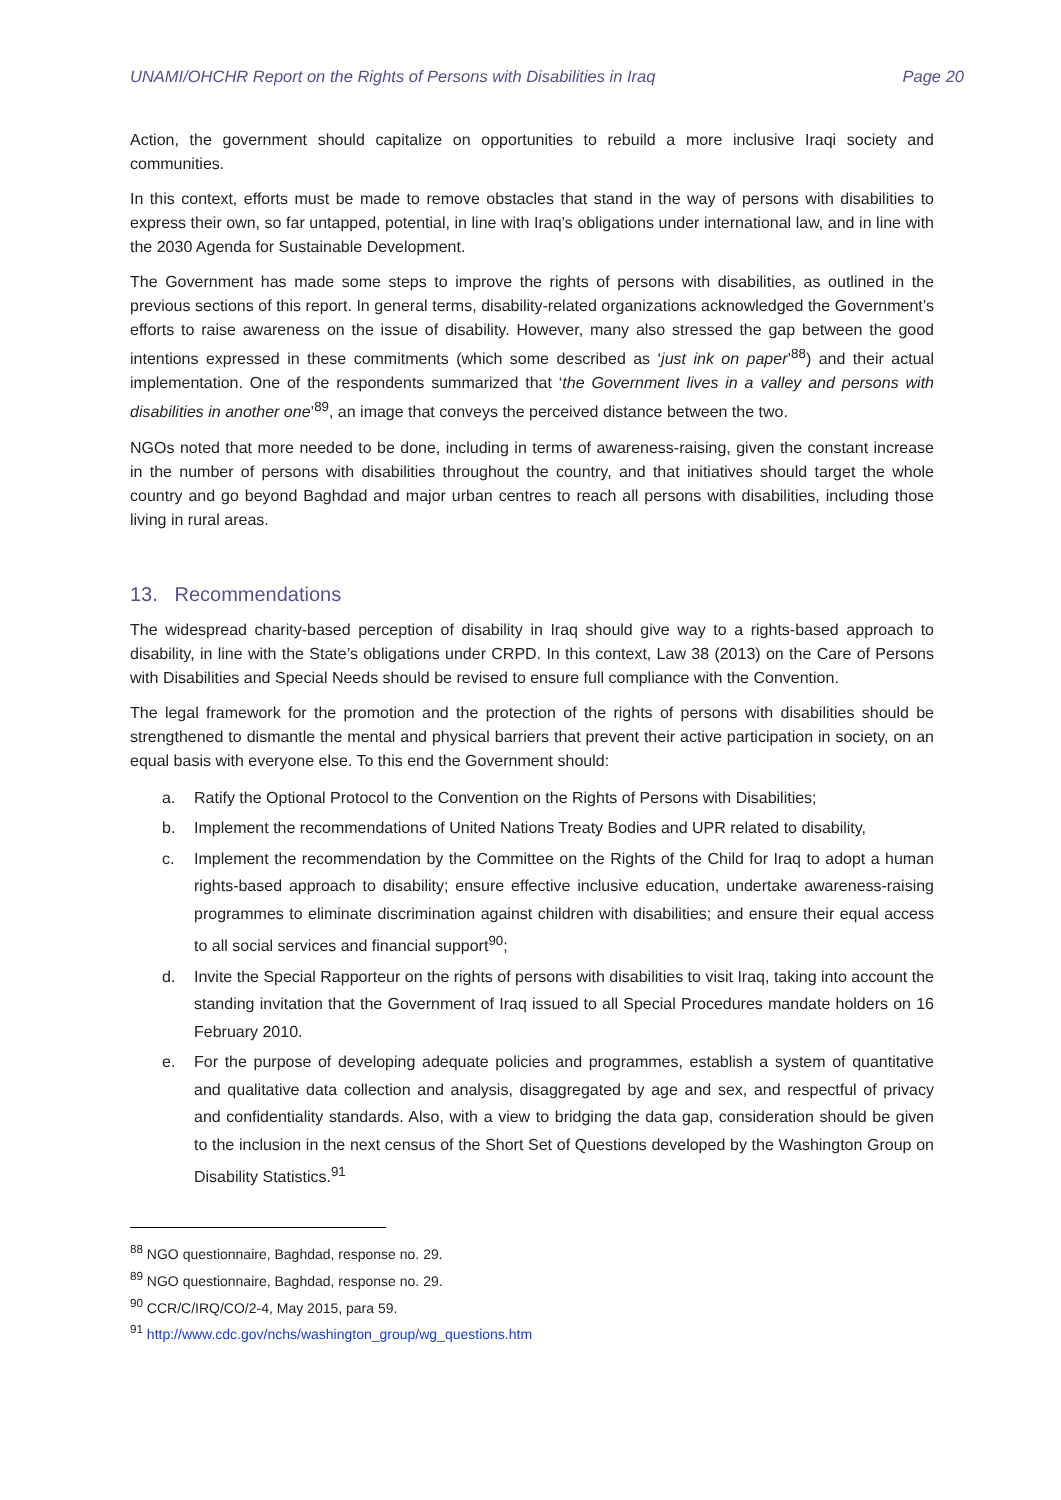UNAMI/OHCHR Report on the Rights of Persons with Disabilities in Iraq Page 20
Action, the government should capitalize on opportunities to rebuild a more inclusive Iraqi society and communities.
In this context, efforts must be made to remove obstacles that stand in the way of persons with disabilities to express their own, so far untapped, potential, in line with Iraq’s obligations under international law, and in line with the 2030 Agenda for Sustainable Development.
The Government has made some steps to improve the rights of persons with disabilities, as outlined in the previous sections of this report. In general terms, disability-related organizations acknowledged the Government’s efforts to raise awareness on the issue of disability. However, many also stressed the gap between the good intentions expressed in these commitments (which some described as ‘just ink on paper’<sup>88</sup>) and their actual implementation. One of the respondents summarized that ‘the Government lives in a valley and persons with disabilities in another one’<sup>89</sup>, an image that conveys the perceived distance between the two.
NGOs noted that more needed to be done, including in terms of awareness-raising, given the constant increase in the number of persons with disabilities throughout the country, and that initiatives should target the whole country and go beyond Baghdad and major urban centres to reach all persons with disabilities, including those living in rural areas.
13. Recommendations
The widespread charity-based perception of disability in Iraq should give way to a rights-based approach to disability, in line with the State’s obligations under CRPD. In this context, Law 38 (2013) on the Care of Persons with Disabilities and Special Needs should be revised to ensure full compliance with the Convention.
The legal framework for the promotion and the protection of the rights of persons with disabilities should be strengthened to dismantle the mental and physical barriers that prevent their active participation in society, on an equal basis with everyone else. To this end the Government should:
a. Ratify the Optional Protocol to the Convention on the Rights of Persons with Disabilities;
b. Implement the recommendations of United Nations Treaty Bodies and UPR related to disability,
c. Implement the recommendation by the Committee on the Rights of the Child for Iraq to adopt a human rights-based approach to disability; ensure effective inclusive education, undertake awareness-raising programmes to eliminate discrimination against children with disabilities; and ensure their equal access to all social services and financial support<sup>90</sup>;
d. Invite the Special Rapporteur on the rights of persons with disabilities to visit Iraq, taking into account the standing invitation that the Government of Iraq issued to all Special Procedures mandate holders on 16 February 2010.
e. For the purpose of developing adequate policies and programmes, establish a system of quantitative and qualitative data collection and analysis, disaggregated by age and sex, and respectful of privacy and confidentiality standards. Also, with a view to bridging the data gap, consideration should be given to the inclusion in the next census of the Short Set of Questions developed by the Washington Group on Disability Statistics.<sup>91</sup>
<sup>88</sup> NGO questionnaire, Baghdad, response no. 29.
<sup>89</sup> NGO questionnaire, Baghdad, response no. 29.
<sup>90</sup> CCR/C/IRQ/CO/2-4, May 2015, para 59.
<sup>91</sup> http://www.cdc.gov/nchs/washington_group/wg_questions.htm